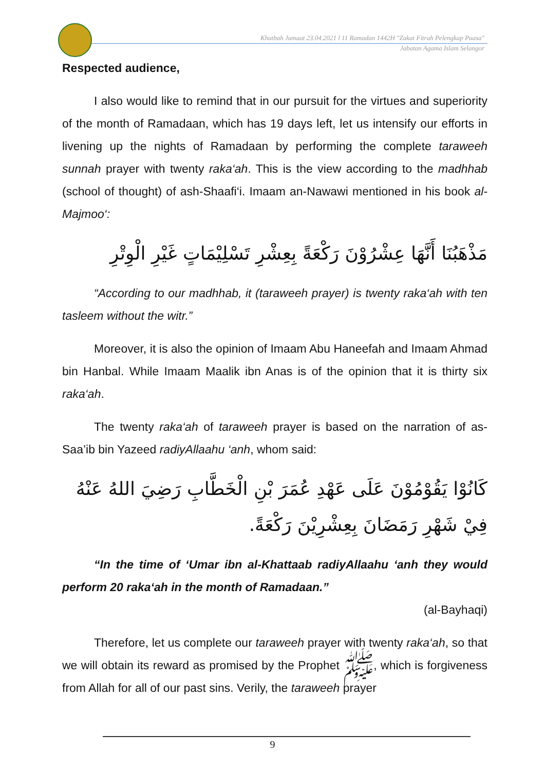Khutbah Jumaat 23.04.2021 l 11 Ramadan 1442H "Zakat Fitrah Pelengkap Puasa"
Jabatan Agama Islam Selangor
Respected audience,
I also would like to remind that in our pursuit for the virtues and superiority of the month of Ramadaan, which has 19 days left, let us intensify our efforts in livening up the nights of Ramadaan by performing the complete taraweeh sunnah prayer with twenty raka‘ah. This is the view according to the madhhab (school of thought) of ash-Shaafi‘i. Imaam an-Nawawi mentioned in his book al-Majmoo‘:
مَذْهَبُنَا أَنَّهَا عِشْرُوْنَ رَكْعَةً بِعِشْرِ تَسْلِيْمَاتٍ غَيْرِ الْوِتْرِ
“According to our madhhab, it (taraweeh prayer) is twenty raka‘ah with ten tasleem without the witr.”
Moreover, it is also the opinion of Imaam Abu Haneefah and Imaam Ahmad bin Hanbal. While Imaam Maalik ibn Anas is of the opinion that it is thirty six raka‘ah.
The twenty raka‘ah of taraweeh prayer is based on the narration of as-Saa’ib bin Yazeed radiyAllaahu ‘anh, whom said:
كَانُوْا يَقُوْمُوْنَ عَلَى عَهْدِ عُمَرَ بْنِ الْخَطَّابِ رَضِيَ اللهُ عَنْهُ فِيْ شَهْرِ رَمَضَانَ بِعِشْرِيْنَ رَكْعَةً.
“In the time of ‘Umar ibn al-Khattaab radiyAllaahu ‘anh they would perform 20 raka‘ah in the month of Ramadaan.”
(al-Bayhaqi)
Therefore, let us complete our taraweeh prayer with twenty raka‘ah, so that we will obtain its reward as promised by the Prophet ﷺ, which is forgiveness from Allah for all of our past sins. Verily, the taraweeh prayer
9